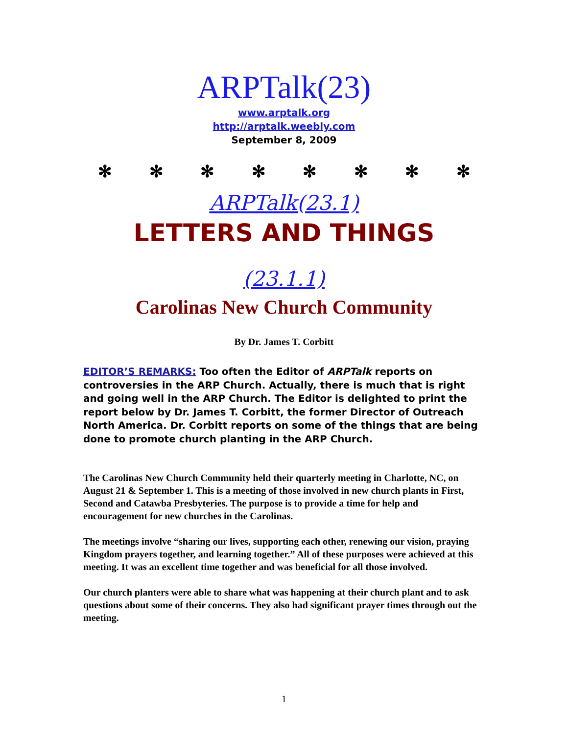ARPTalk(23)
www.arptalk.org
http://arptalk.weebly.com
September 8, 2009
✻ ✻ ✻ ✻ ✻ ✻ ✻ ✻
ARPTalk(23.1)
LETTERS AND THINGS
(23.1.1)
Carolinas New Church Community
By Dr. James T. Corbitt
EDITOR’S REMARKS: Too often the Editor of ARPTalk reports on controversies in the ARP Church. Actually, there is much that is right and going well in the ARP Church. The Editor is delighted to print the report below by Dr. James T. Corbitt, the former Director of Outreach North America. Dr. Corbitt reports on some of the things that are being done to promote church planting in the ARP Church.
The Carolinas New Church Community held their quarterly meeting in Charlotte, NC, on August 21 & September 1. This is a meeting of those involved in new church plants in First, Second and Catawba Presbyteries. The purpose is to provide a time for help and encouragement for new churches in the Carolinas.
The meetings involve “sharing our lives, supporting each other, renewing our vision, praying Kingdom prayers together, and learning together.” All of these purposes were achieved at this meeting. It was an excellent time together and was beneficial for all those involved.
Our church planters were able to share what was happening at their church plant and to ask questions about some of their concerns. They also had significant prayer times through out the meeting.
1